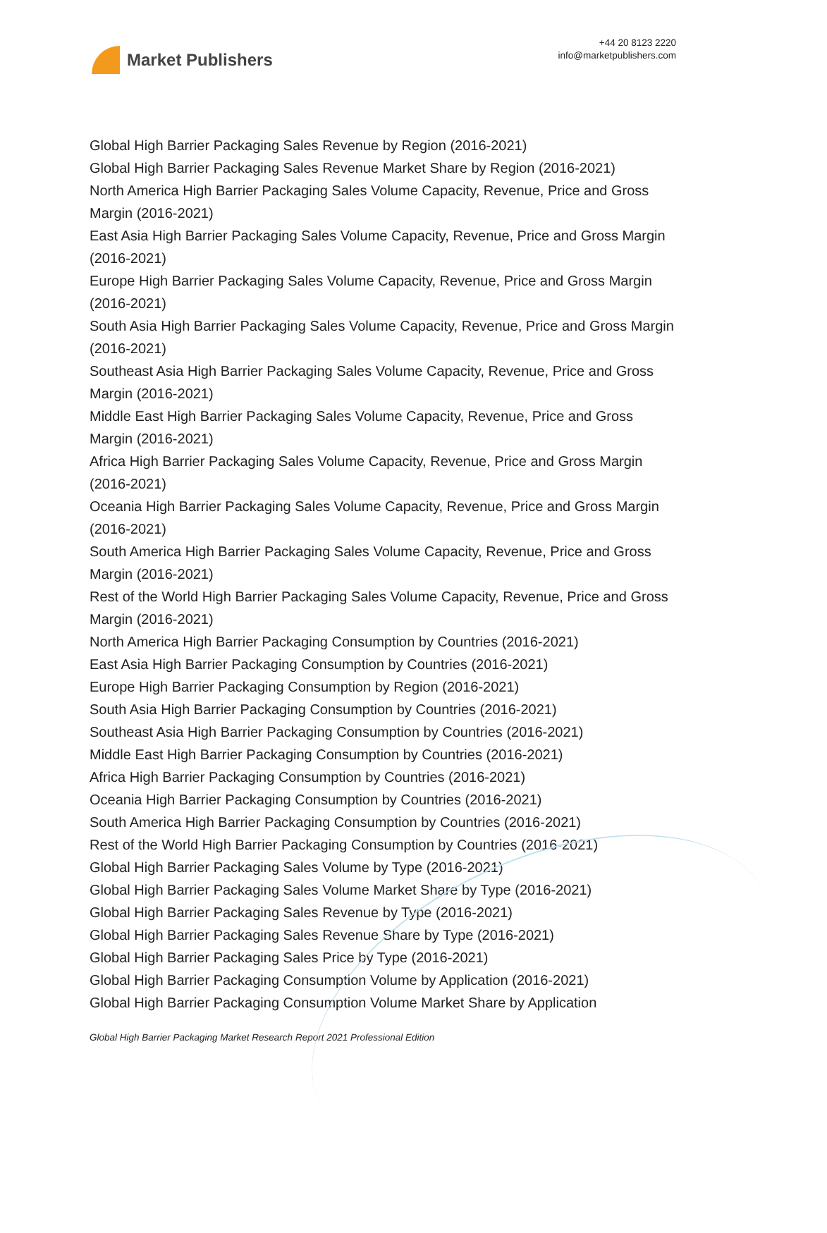Market Publishers
+44 20 8123 2220
info@marketpublishers.com
Global High Barrier Packaging Sales Revenue by Region (2016-2021)
Global High Barrier Packaging Sales Revenue Market Share by Region (2016-2021)
North America High Barrier Packaging Sales Volume Capacity, Revenue, Price and Gross Margin (2016-2021)
East Asia High Barrier Packaging Sales Volume Capacity, Revenue, Price and Gross Margin (2016-2021)
Europe High Barrier Packaging Sales Volume Capacity, Revenue, Price and Gross Margin (2016-2021)
South Asia High Barrier Packaging Sales Volume Capacity, Revenue, Price and Gross Margin (2016-2021)
Southeast Asia High Barrier Packaging Sales Volume Capacity, Revenue, Price and Gross Margin (2016-2021)
Middle East High Barrier Packaging Sales Volume Capacity, Revenue, Price and Gross Margin (2016-2021)
Africa High Barrier Packaging Sales Volume Capacity, Revenue, Price and Gross Margin (2016-2021)
Oceania High Barrier Packaging Sales Volume Capacity, Revenue, Price and Gross Margin (2016-2021)
South America High Barrier Packaging Sales Volume Capacity, Revenue, Price and Gross Margin (2016-2021)
Rest of the World High Barrier Packaging Sales Volume Capacity, Revenue, Price and Gross Margin (2016-2021)
North America High Barrier Packaging Consumption by Countries (2016-2021)
East Asia High Barrier Packaging Consumption by Countries (2016-2021)
Europe High Barrier Packaging Consumption by Region (2016-2021)
South Asia High Barrier Packaging Consumption by Countries (2016-2021)
Southeast Asia High Barrier Packaging Consumption by Countries (2016-2021)
Middle East High Barrier Packaging Consumption by Countries (2016-2021)
Africa High Barrier Packaging Consumption by Countries (2016-2021)
Oceania High Barrier Packaging Consumption by Countries (2016-2021)
South America High Barrier Packaging Consumption by Countries (2016-2021)
Rest of the World High Barrier Packaging Consumption by Countries (2016-2021)
Global High Barrier Packaging Sales Volume by Type (2016-2021)
Global High Barrier Packaging Sales Volume Market Share by Type (2016-2021)
Global High Barrier Packaging Sales Revenue by Type (2016-2021)
Global High Barrier Packaging Sales Revenue Share by Type (2016-2021)
Global High Barrier Packaging Sales Price by Type (2016-2021)
Global High Barrier Packaging Consumption Volume by Application (2016-2021)
Global High Barrier Packaging Consumption Volume Market Share by Application
Global High Barrier Packaging Market Research Report 2021 Professional Edition